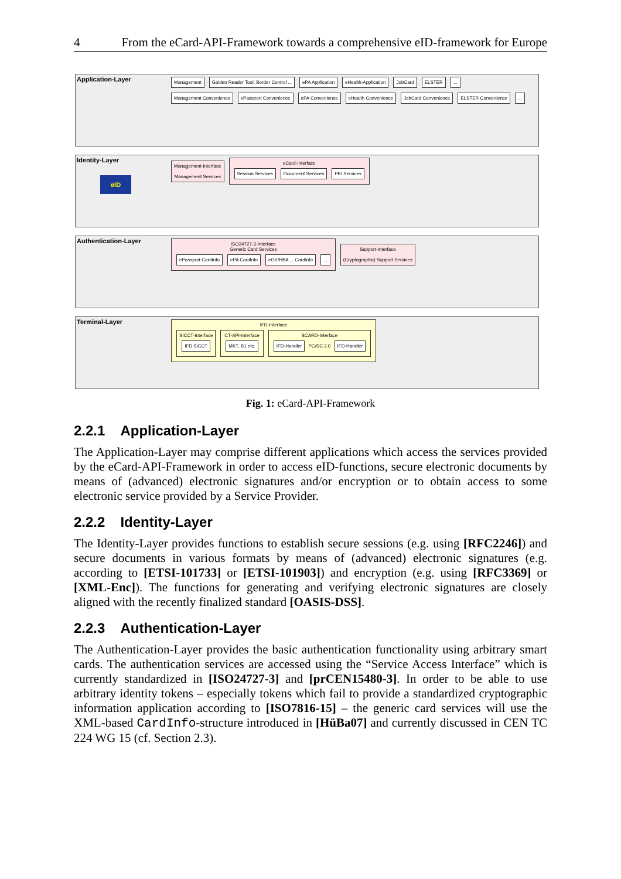4 From the eCard-API-Framework towards a comprehensive eID-framework for Europe
Application-Layer
Management Golden Reader Tool, Border Control ... ePA Application eHealth-Application JobCard ELSTER...
Management Convenience ePassport Convenience ePA Convenience eHealth Convenience JobCard Convenience ELSTER Convenience...
Identity-Layer
eID
Management-Interface
Management Services eCard-Interface
Session Services Document Services PKI Services
Authentication-Layer
ISO24727-3-Interface
Generic Card Services
ePassport CardInfo ePA CardInfo eGK/HBA ... CardInfo... Support-Interface
(Cryptographic) Support Services
Terminal-Layer
IFD-Interface
SICCT-Interface
IFD SICCT CT-API-Interface
MKT, B1 etc. SCARD-Interface
IFD-Handler PC/SC 2.0 IFD-Handler
Fig. 1: eCard-API-Framework
2.2.1 Application-Layer
The Application-Layer may comprise different applications which access the services provided by the eCard-API-Framework in order to access eID-functions, secure electronic documents by means of (advanced) electronic signatures and/or encryption or to obtain access to some electronic service provided by a Service Provider.
2.2.2 Identity-Layer
The Identity-Layer provides functions to establish secure sessions (e.g. using [RFC2246]) and secure documents in various formats by means of (advanced) electronic signatures (e.g. according to [ETSI-101733] or [ETSI-101903]) and encryption (e.g. using [RFC3369] or [XML-Enc]). The functions for generating and verifying electronic signatures are closely aligned with the recently finalized standard [OASIS-DSS].
2.2.3 Authentication-Layer
The Authentication-Layer provides the basic authentication functionality using arbitrary smart cards. The authentication services are accessed using the “Service Access Interface” which is currently standardized in [ISO24727-3] and [prCEN15480-3]. In order to be able to use arbitrary identity tokens – especially tokens which fail to provide a standardized cryptographic information application according to [ISO7816-15] – the generic card services will use the XML-based CardInfo-structure introduced in [HüBa07] and currently discussed in CEN TC 224 WG 15 (cf. Section 2.3).